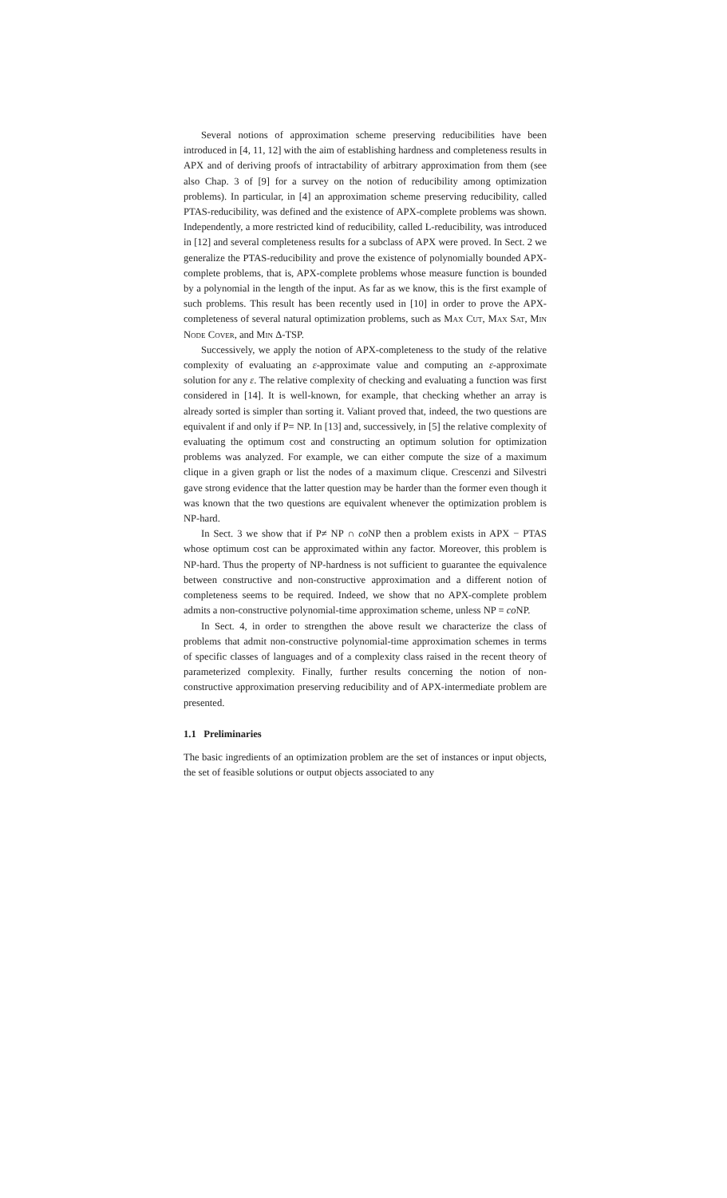Several notions of approximation scheme preserving reducibilities have been introduced in [4, 11, 12] with the aim of establishing hardness and completeness results in APX and of deriving proofs of intractability of arbitrary approximation from them (see also Chap. 3 of [9] for a survey on the notion of reducibility among optimization problems). In particular, in [4] an approximation scheme preserving reducibility, called PTAS-reducibility, was defined and the existence of APX-complete problems was shown. Independently, a more restricted kind of reducibility, called L-reducibility, was introduced in [12] and several completeness results for a subclass of APX were proved. In Sect. 2 we generalize the PTAS-reducibility and prove the existence of polynomially bounded APX-complete problems, that is, APX-complete problems whose measure function is bounded by a polynomial in the length of the input. As far as we know, this is the first example of such problems. This result has been recently used in [10] in order to prove the APX-completeness of several natural optimization problems, such as Max Cut, Max Sat, Min Node Cover, and Min Δ-TSP.
Successively, we apply the notion of APX-completeness to the study of the relative complexity of evaluating an ε-approximate value and computing an ε-approximate solution for any ε. The relative complexity of checking and evaluating a function was first considered in [14]. It is well-known, for example, that checking whether an array is already sorted is simpler than sorting it. Valiant proved that, indeed, the two questions are equivalent if and only if P= NP. In [13] and, successively, in [5] the relative complexity of evaluating the optimum cost and constructing an optimum solution for optimization problems was analyzed. For example, we can either compute the size of a maximum clique in a given graph or list the nodes of a maximum clique. Crescenzi and Silvestri gave strong evidence that the latter question may be harder than the former even though it was known that the two questions are equivalent whenever the optimization problem is NP-hard.
In Sect. 3 we show that if P≠ NP ∩ co NP then a problem exists in APX − PTAS whose optimum cost can be approximated within any factor. Moreover, this problem is NP-hard. Thus the property of NP-hardness is not sufficient to guarantee the equivalence between constructive and non-constructive approximation and a different notion of completeness seems to be required. Indeed, we show that no APX-complete problem admits a non-constructive polynomial-time approximation scheme, unless NP = co NP.
In Sect. 4, in order to strengthen the above result we characterize the class of problems that admit non-constructive polynomial-time approximation schemes in terms of specific classes of languages and of a complexity class raised in the recent theory of parameterized complexity. Finally, further results concerning the notion of non-constructive approximation preserving reducibility and of APX-intermediate problem are presented.
1.1 Preliminaries
The basic ingredients of an optimization problem are the set of instances or input objects, the set of feasible solutions or output objects associated to any